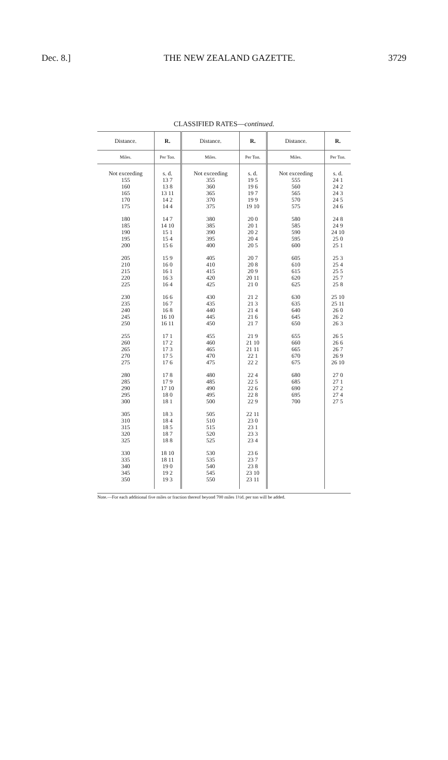Dec. 8.] THE NEW ZEALAND GAZETTE. 3729
CLASSIFIED RATES—continued.
| Distance. | R. | Distance. | R. | Distance. | R. |
| --- | --- | --- | --- | --- | --- |
| Miles. | Per Ton. | Miles. | Per Ton. | Miles. | Per Ton. |
| Not exceeding | s. d. | Not exceeding | s. d. | Not exceeding | s. d. |
| 155 160 165 170 175 | 13 7 13 8 13 11 14 2 14 4 | 355 360 365 370 375 | 19 5 19 6 19 7 19 9 19 10 | 555 560 565 570 575 | 24 1 24 2 24 3 24 5 24 6 |
| 180 185 190 195 200 | 14 7 14 10 15 1 15 4 15 6 | 380 385 390 395 400 | 20 0 20 1 20 2 20 4 20 5 | 580 585 590 595 600 | 24 8 24 9 24 10 25 0 25 1 |
| 205 210 215 220 225 | 15 9 16 0 16 1 16 3 16 4 | 405 410 415 420 425 | 20 7 20 8 20 9 20 11 21 0 | 605 610 615 620 625 | 25 3 25 4 25 5 25 7 25 8 |
| 230 235 240 245 250 | 16 6 16 7 16 8 16 10 16 11 | 430 435 440 445 450 | 21 2 21 3 21 4 21 6 21 7 | 630 635 640 645 650 | 25 10 25 11 26 0 26 2 26 3 |
| 255 260 265 270 275 | 17 1 17 2 17 3 17 5 17 6 | 455 460 465 470 475 | 21 9 21 10 21 11 22 1 22 2 | 655 660 665 670 675 | 26 5 26 6 26 7 26 9 26 10 |
| 280 285 290 295 300 | 17 8 17 9 17 10 18 0 18 1 | 480 485 490 495 500 | 22 4 22 5 22 6 22 8 22 9 | 680 685 690 695 700 | 27 0 27 1 27 2 27 4 27 5 |
| 305 310 315 320 325 | 18 3 18 4 18 5 18 7 18 8 | 505 510 515 520 525 | 22 11 23 0 23 1 23 3 23 4 | | |
| 330 335 340 345 350 | 18 10 18 11 19 0 19 2 19 3 | 530 535 540 545 550 | 23 6 23 7 23 8 23 10 23 11 | | |
Note.—For each additional five miles or fraction thereof beyond 700 miles 1½d. per ton will be added.